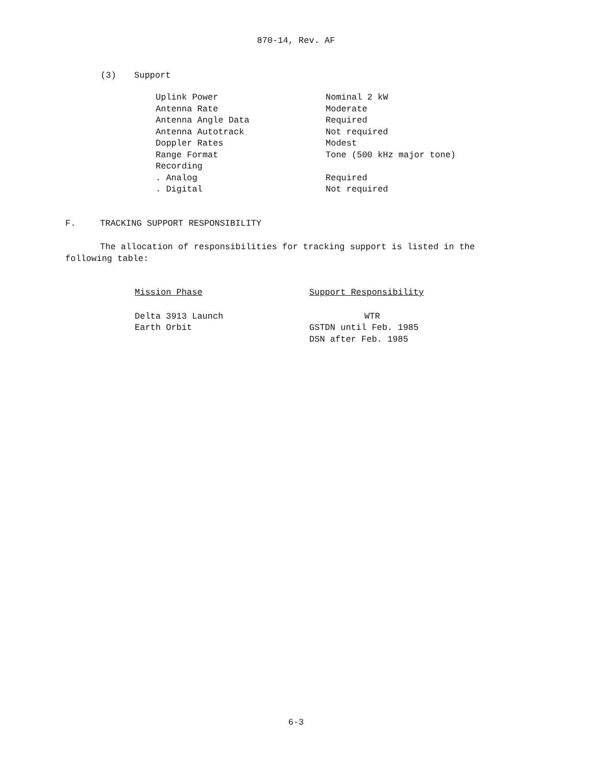870-14, Rev. AF
(3) Support
| Uplink Power | Nominal 2 kW |
| Antenna Rate | Moderate |
| Antenna Angle Data | Required |
| Antenna Autotrack | Not required |
| Doppler Rates | Modest |
| Range Format | Tone (500 kHz major tone) |
| Recording | |
| . Analog | Required |
| . Digital | Not required |
F. TRACKING SUPPORT RESPONSIBILITY
The allocation of responsibilities for tracking support is listed in the following table:
| Mission Phase | Support Responsibility |
| --- | --- |
| Delta 3913 Launch | WTR |
| Earth Orbit | GSTDN until Feb. 1985 DSN after Feb. 1985 |
6-3